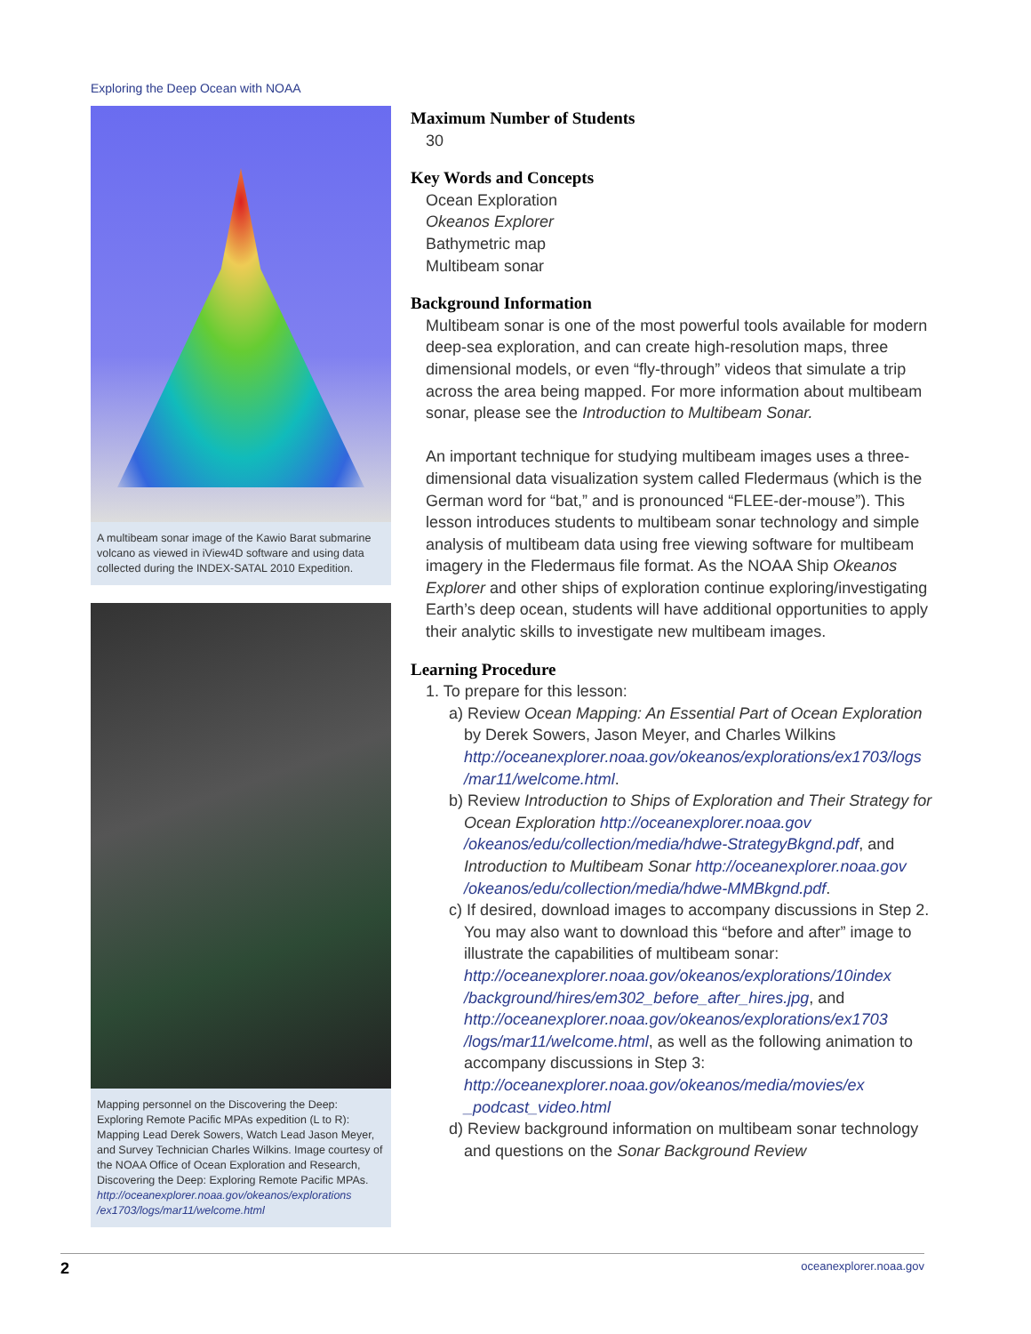Exploring the Deep Ocean with NOAA
A multibeam sonar image of the Kawio Barat submarine volcano as viewed in iView4D software and using data collected during the INDEX-SATAL 2010 Expedition.
Mapping personnel on the Discovering the Deep: Exploring Remote Pacific MPAs expedition (L to R): Mapping Lead Derek Sowers, Watch Lead Jason Meyer, and Survey Technician Charles Wilkins. Image courtesy of the NOAA Office of Ocean Exploration and Research, Discovering the Deep: Exploring Remote Pacific MPAs.
http://oceanexplorer.noaa.gov/okeanos/explorations /ex1703/logs/mar11/welcome.html
Maximum Number of Students
30
Key Words and Concepts
Ocean Exploration
Okeanos Explorer
Bathymetric map
Multibeam sonar
Background Information
Multibeam sonar is one of the most powerful tools available for modern deep-sea exploration, and can create high-resolution maps, three dimensional models, or even “fly-through” videos that simulate a trip across the area being mapped. For more information about multibeam sonar, please see the Introduction to Multibeam Sonar.
An important technique for studying multibeam images uses a three-dimensional data visualization system called Fledermaus (which is the German word for “bat,” and is pronounced “FLEE-der-mouse”). This lesson introduces students to multibeam sonar technology and simple analysis of multibeam data using free viewing software for multibeam imagery in the Fledermaus file format. As the NOAA Ship Okeanos Explorer and other ships of exploration continue exploring/investigating Earth’s deep ocean, students will have additional opportunities to apply their analytic skills to investigate new multibeam images.
Learning Procedure
1. To prepare for this lesson:
a) Review Ocean Mapping: An Essential Part of Ocean Exploration by Derek Sowers, Jason Meyer, and Charles Wilkins http://oceanexplorer.noaa.gov/okeanos/explorations/ex1703/logs /mar11/welcome.html.
b) Review Introduction to Ships of Exploration and Their Strategy for Ocean Exploration http://oceanexplorer.noaa.gov /okeanos/edu/collection/media/hdwe-StrategyBkgnd.pdf, and Introduction to Multibeam Sonar http://oceanexplorer.noaa.gov /okeanos/edu/collection/media/hdwe-MMBkgnd.pdf.
c) If desired, download images to accompany discussions in Step 2. You may also want to download this “before and after” image to illustrate the capabilities of multibeam sonar: http://oceanexplorer.noaa.gov/okeanos/explorations/10index /background/hires/em302_before_after_hires.jpg, and http://oceanexplorer.noaa.gov/okeanos/explorations/ex1703 /logs/mar11/welcome.html, as well as the following animation to accompany discussions in Step 3: http://oceanexplorer.noaa.gov/okeanos/media/movies/ex _podcast_video.html
d) Review background information on multibeam sonar technology and questions on the Sonar Background Review
2 oceanexplorer.noaa.gov